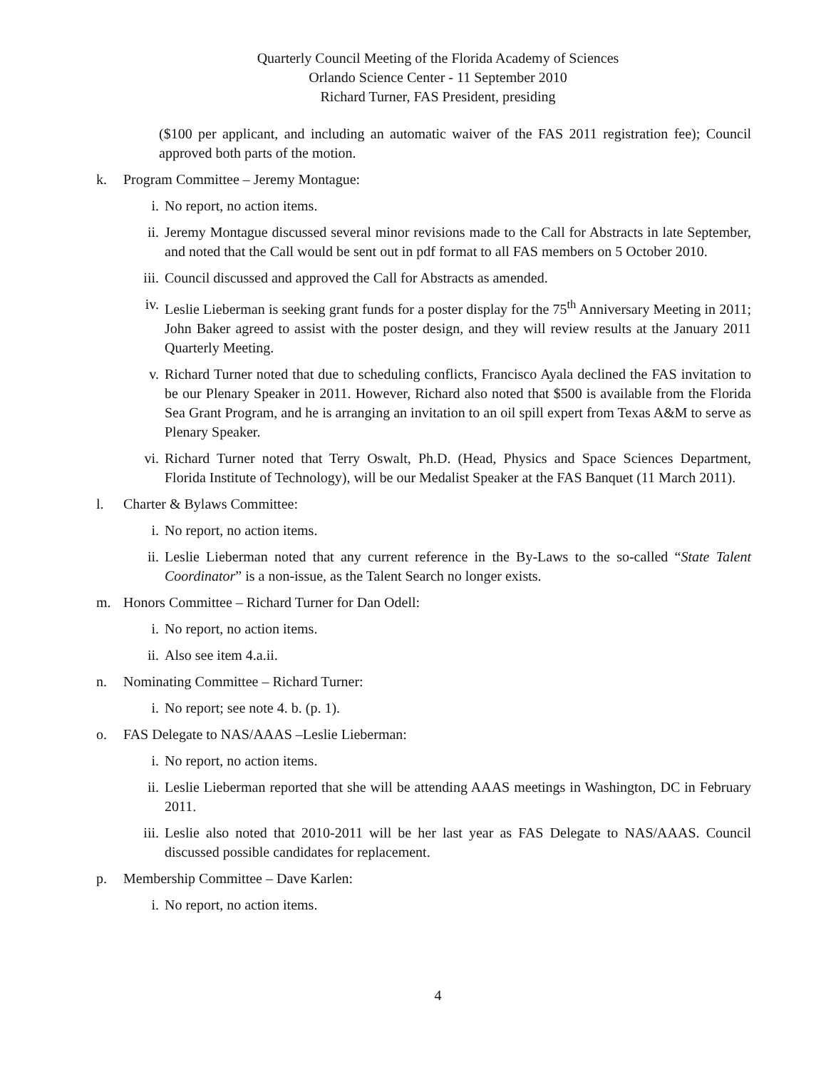Quarterly Council Meeting of the Florida Academy of Sciences
Orlando Science Center - 11 September 2010
Richard Turner, FAS President, presiding
($100 per applicant, and including an automatic waiver of the FAS 2011 registration fee); Council approved both parts of the motion.
k. Program Committee – Jeremy Montague:
i. No report, no action items.
ii. Jeremy Montague discussed several minor revisions made to the Call for Abstracts in late September, and noted that the Call would be sent out in pdf format to all FAS members on 5 October 2010.
iii. Council discussed and approved the Call for Abstracts as amended.
iv. Leslie Lieberman is seeking grant funds for a poster display for the 75<sup>th</sup> Anniversary Meeting in 2011; John Baker agreed to assist with the poster design, and they will review results at the January 2011 Quarterly Meeting.
v. Richard Turner noted that due to scheduling conflicts, Francisco Ayala declined the FAS invitation to be our Plenary Speaker in 2011. However, Richard also noted that $500 is available from the Florida Sea Grant Program, and he is arranging an invitation to an oil spill expert from Texas A&M to serve as Plenary Speaker.
vi. Richard Turner noted that Terry Oswalt, Ph.D. (Head, Physics and Space Sciences Department, Florida Institute of Technology), will be our Medalist Speaker at the FAS Banquet (11 March 2011).
l. Charter & Bylaws Committee:
i. No report, no action items.
ii. Leslie Lieberman noted that any current reference in the By-Laws to the so-called “State Talent Coordinator” is a non-issue, as the Talent Search no longer exists.
m. Honors Committee – Richard Turner for Dan Odell:
i. No report, no action items.
ii. Also see item 4.a.ii.
n. Nominating Committee – Richard Turner:
i. No report; see note 4. b. (p. 1).
o. FAS Delegate to NAS/AAAS –Leslie Lieberman:
i. No report, no action items.
ii. Leslie Lieberman reported that she will be attending AAAS meetings in Washington, DC in February 2011.
iii. Leslie also noted that 2010-2011 will be her last year as FAS Delegate to NAS/AAAS. Council discussed possible candidates for replacement.
p. Membership Committee – Dave Karlen:
i. No report, no action items.
4